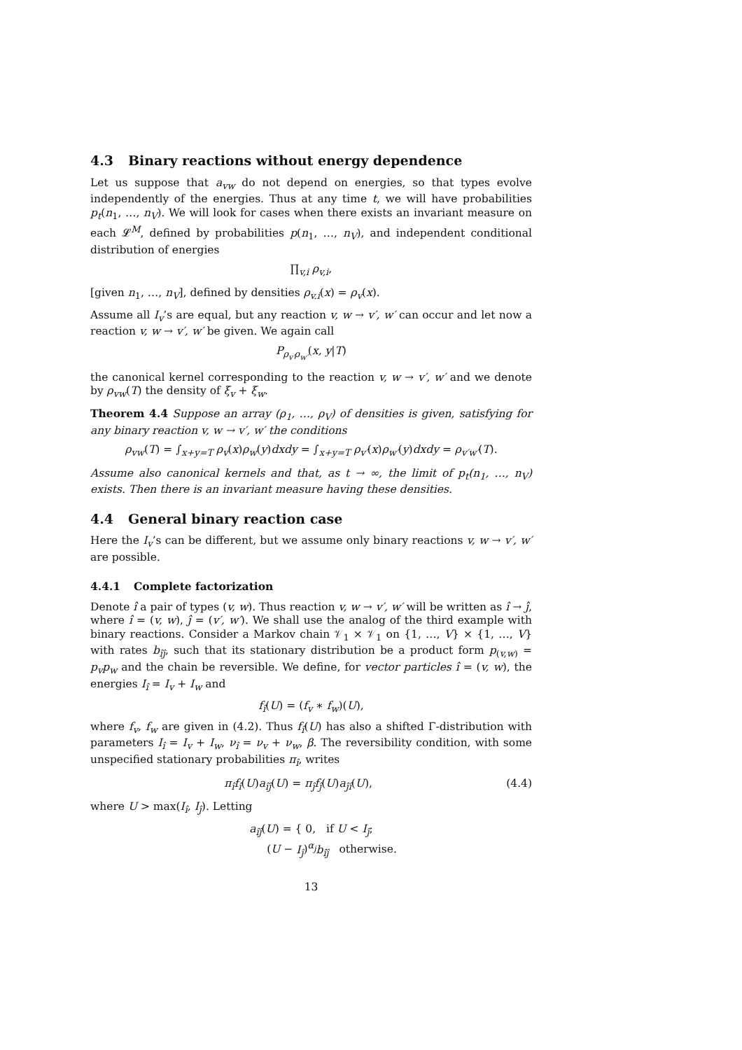4.3 Binary reactions without energy dependence
Let us suppose that a<sub>vw</sub> do not depend on energies, so that types evolve independently of the energies. Thus at any time t, we will have probabilities p<sub>t</sub>(n<sub>1</sub>, …, n<sub>V</sub>). We will look for cases when there exists an invariant measure on each 𝓛<sup>M</sup>, defined by probabilities p(n<sub>1</sub>, …, n<sub>V</sub>), and independent conditional distribution of energies
∏<sub>v,i</sub> ρ<sub>v,i</sub>,
[given n<sub>1</sub>, …, n<sub>V</sub>], defined by densities ρ<sub>v.i</sub>(x) = ρ<sub>v</sub>(x).
Assume all I<sub>v</sub>’s are equal, but any reaction v, w → v′, w′ can occur and let now a reaction v, w → v′, w′ be given. We again call
P<sub>ρ<sub>v′</sub>ρ<sub>w′</sub></sub>(x, y|T)
the canonical kernel corresponding to the reaction v, w → v′, w′ and we denote by ρ<sub>vw</sub>(T) the density of ξ<sub>v</sub> + ξ<sub>w</sub>.
Theorem 4.4 Suppose an array (ρ<sub>1</sub>, …, ρ<sub>V</sub>) of densities is given, satisfying for any binary reaction v, w → v′, w′ the conditions
ρ<sub>vw</sub>(T) = ∫<sub>x+y=T</sub> ρ<sub>v</sub>(x)ρ<sub>w</sub>(y)dxdy = ∫<sub>x+y=T</sub> ρ<sub>v′</sub>(x)ρ<sub>w′</sub>(y)dxdy = ρ<sub>v′w′</sub>(T).
Assume also canonical kernels and that, as t → ∞, the limit of p<sub>t</sub>(n<sub>1</sub>, …, n<sub>V</sub>) exists. Then there is an invariant measure having these densities.
4.4 General binary reaction case
Here the I<sub>v</sub>’s can be different, but we assume only binary reactions v, w → v′, w′ are possible.
4.4.1 Complete factorization
Denote î a pair of types (v, w). Thus reaction v, w → v′, w′ will be written as î → ĵ, where î = (v, w), ĵ = (v′, w′). We shall use the analog of the third example with binary reactions. Consider a Markov chain 𝒱<sub>1</sub> × 𝒱<sub>1</sub> on {1, …, V} × {1, …, V} with rates b<sub>îĵ</sub>, such that its stationary distribution be a product form p<sub>(v,w)</sub> = p<sub>v</sub>p<sub>w</sub> and the chain be reversible. We define, for vector particles î = (v, w), the energies I<sub>î</sub> = I<sub>v</sub> + I<sub>w</sub> and
f<sub>î</sub>(U) = (f<sub>v</sub> ∗ f<sub>w</sub>)(U),
where f<sub>v</sub>, f<sub>w</sub> are given in (4.2). Thus f<sub>î</sub>(U) has also a shifted Γ-distribution with parameters I<sub>î</sub> = I<sub>v</sub> + I<sub>w</sub>, ν<sub>î</sub> = ν<sub>v</sub> + ν<sub>w</sub>, β. The reversibility condition, with some unspecified stationary probabilities π<sub>î</sub>, writes
π<sub>î</sub>f<sub>î</sub>(U)a<sub>îĵ</sub>(U) = π<sub>ĵ</sub>f<sub>ĵ</sub>(U)a<sub>ĵî</sub>(U), (4.4)
where U > max(I<sub>î</sub>, I<sub>ĵ</sub>). Letting
a<sub>îĵ</sub>(U) = { 0, if U < I<sub>ĵ</sub>;
(U − I<sub>ĵ</sub>)<sup>α<sub>j</sub></sup>b<sub>îĵ</sub> otherwise.
13